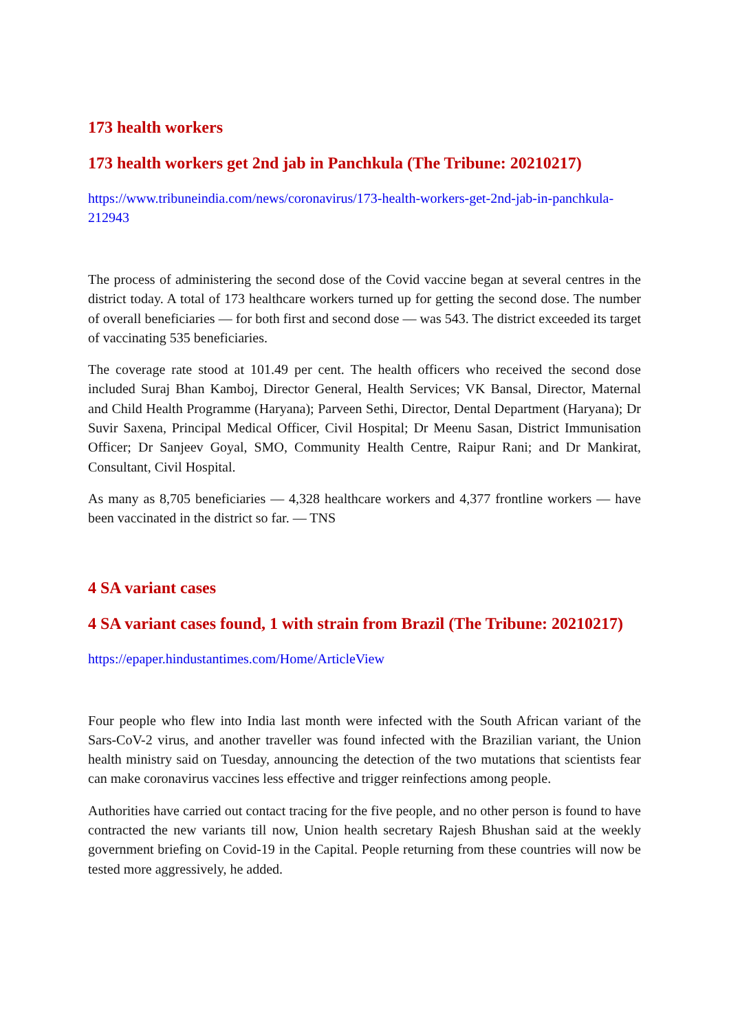173 health workers
173 health workers get 2nd jab in Panchkula (The Tribune: 20210217)
https://www.tribuneindia.com/news/coronavirus/173-health-workers-get-2nd-jab-in-panchkula-212943
The process of administering the second dose of the Covid vaccine began at several centres in the district today. A total of 173 healthcare workers turned up for getting the second dose. The number of overall beneficiaries — for both first and second dose — was 543. The district exceeded its target of vaccinating 535 beneficiaries.
The coverage rate stood at 101.49 per cent. The health officers who received the second dose included Suraj Bhan Kamboj, Director General, Health Services; VK Bansal, Director, Maternal and Child Health Programme (Haryana); Parveen Sethi, Director, Dental Department (Haryana); Dr Suvir Saxena, Principal Medical Officer, Civil Hospital; Dr Meenu Sasan, District Immunisation Officer; Dr Sanjeev Goyal, SMO, Community Health Centre, Raipur Rani; and Dr Mankirat, Consultant, Civil Hospital.
As many as 8,705 beneficiaries — 4,328 healthcare workers and 4,377 frontline workers — have been vaccinated in the district so far. — TNS
4 SA variant cases
4 SA variant cases found, 1 with strain from Brazil (The Tribune: 20210217)
https://epaper.hindustantimes.com/Home/ArticleView
Four people who flew into India last month were infected with the South African variant of the Sars-CoV-2 virus, and another traveller was found infected with the Brazilian variant, the Union health ministry said on Tuesday, announcing the detection of the two mutations that scientists fear can make coronavirus vaccines less effective and trigger reinfections among people.
Authorities have carried out contact tracing for the five people, and no other person is found to have contracted the new variants till now, Union health secretary Rajesh Bhushan said at the weekly government briefing on Covid-19 in the Capital. People returning from these countries will now be tested more aggressively, he added.